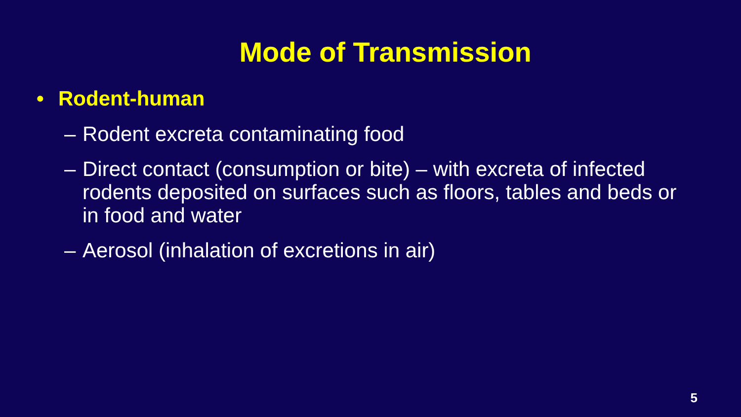Mode of Transmission
• Rodent-human
– Rodent excreta contaminating food
– Direct contact (consumption or bite) – with excreta of infected rodents deposited on surfaces such as floors, tables and beds or in food and water
– Aerosol (inhalation of excretions in air)
5